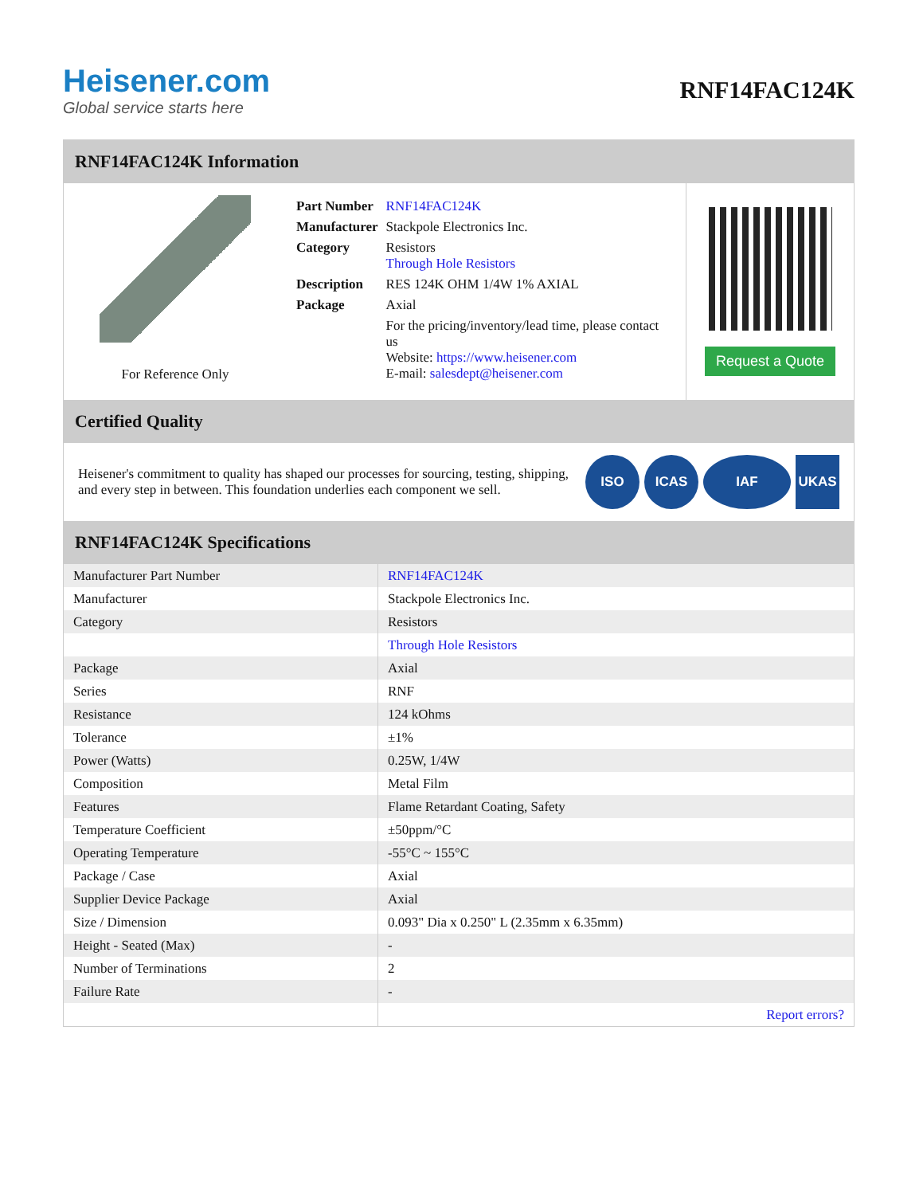Heisener.com
Global service starts here
RNF14FAC124K
RNF14FAC124K Information
For Reference Only
| Part Number | RNF14FAC124K |
| Manufacturer | Stackpole Electronics Inc. |
| Category | Resistors Through Hole Resistors |
| Description | RES 124K OHM 1/4W 1% AXIAL |
| Package | Axial |
| | For the pricing/inventory/lead time, please contact us Website: https://www.heisener.com E-mail: salesdept@heisener.com |
Request a Quote
Certified Quality
Heisener's commitment to quality has shaped our processes for sourcing, testing, shipping, and every step in between. This foundation underlies each component we sell.
ISO ICAS IAF UKAS
RNF14FAC124K Specifications
| Manufacturer Part Number | RNF14FAC124K |
| Manufacturer | Stackpole Electronics Inc. |
| Category | Resistors |
| | Through Hole Resistors |
| Package | Axial |
| Series | RNF |
| Resistance | 124 kOhms |
| Tolerance | ±1% |
| Power (Watts) | 0.25W, 1/4W |
| Composition | Metal Film |
| Features | Flame Retardant Coating, Safety |
| Temperature Coefficient | ±50ppm/°C |
| Operating Temperature | -55°C ~ 155°C |
| Package / Case | Axial |
| Supplier Device Package | Axial |
| Size / Dimension | 0.093" Dia x 0.250" L (2.35mm x 6.35mm) |
| Height - Seated (Max) | - |
| Number of Terminations | 2 |
| Failure Rate | - |
| | Report errors? |